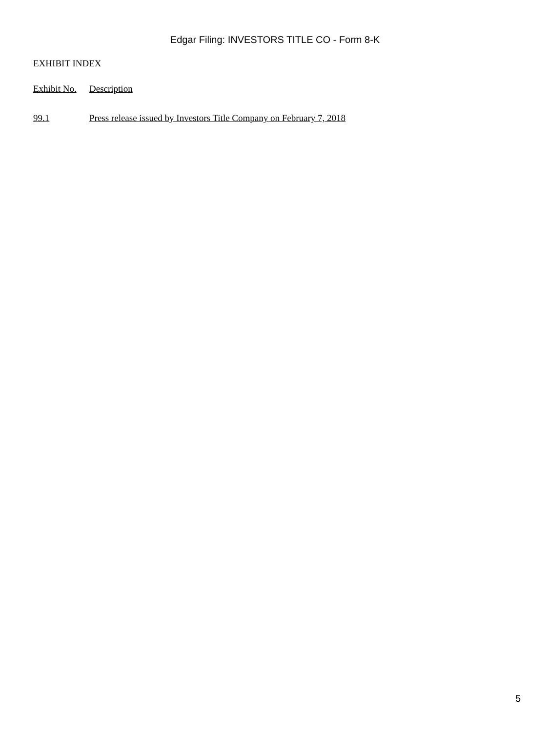Edgar Filing: INVESTORS TITLE CO - Form 8-K
EXHIBIT INDEX
| Exhibit No. | Description |
| --- | --- |
| 99.1 | Press release issued by Investors Title Company on February 7, 2018 |
5